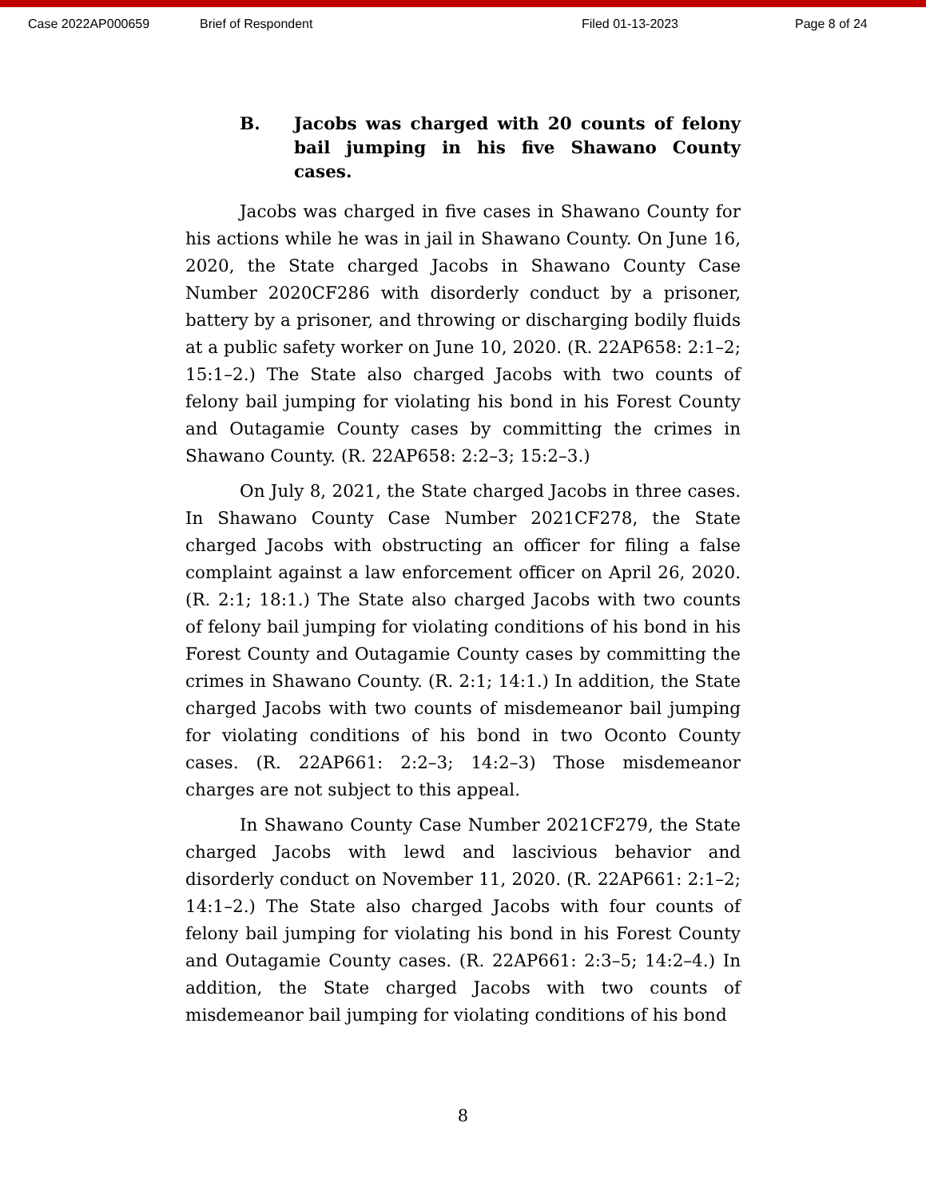Case 2022AP000659 Brief of Respondent Filed 01-13-2023 Page 8 of 24
B. Jacobs was charged with 20 counts of felony bail jumping in his five Shawano County cases.
Jacobs was charged in five cases in Shawano County for his actions while he was in jail in Shawano County. On June 16, 2020, the State charged Jacobs in Shawano County Case Number 2020CF286 with disorderly conduct by a prisoner, battery by a prisoner, and throwing or discharging bodily fluids at a public safety worker on June 10, 2020. (R. 22AP658: 2:1–2; 15:1–2.) The State also charged Jacobs with two counts of felony bail jumping for violating his bond in his Forest County and Outagamie County cases by committing the crimes in Shawano County. (R. 22AP658: 2:2–3; 15:2–3.)
On July 8, 2021, the State charged Jacobs in three cases. In Shawano County Case Number 2021CF278, the State charged Jacobs with obstructing an officer for filing a false complaint against a law enforcement officer on April 26, 2020. (R. 2:1; 18:1.) The State also charged Jacobs with two counts of felony bail jumping for violating conditions of his bond in his Forest County and Outagamie County cases by committing the crimes in Shawano County. (R. 2:1; 14:1.) In addition, the State charged Jacobs with two counts of misdemeanor bail jumping for violating conditions of his bond in two Oconto County cases. (R. 22AP661: 2:2–3; 14:2–3) Those misdemeanor charges are not subject to this appeal.
In Shawano County Case Number 2021CF279, the State charged Jacobs with lewd and lascivious behavior and disorderly conduct on November 11, 2020. (R. 22AP661: 2:1–2; 14:1–2.) The State also charged Jacobs with four counts of felony bail jumping for violating his bond in his Forest County and Outagamie County cases. (R. 22AP661: 2:3–5; 14:2–4.) In addition, the State charged Jacobs with two counts of misdemeanor bail jumping for violating conditions of his bond
8